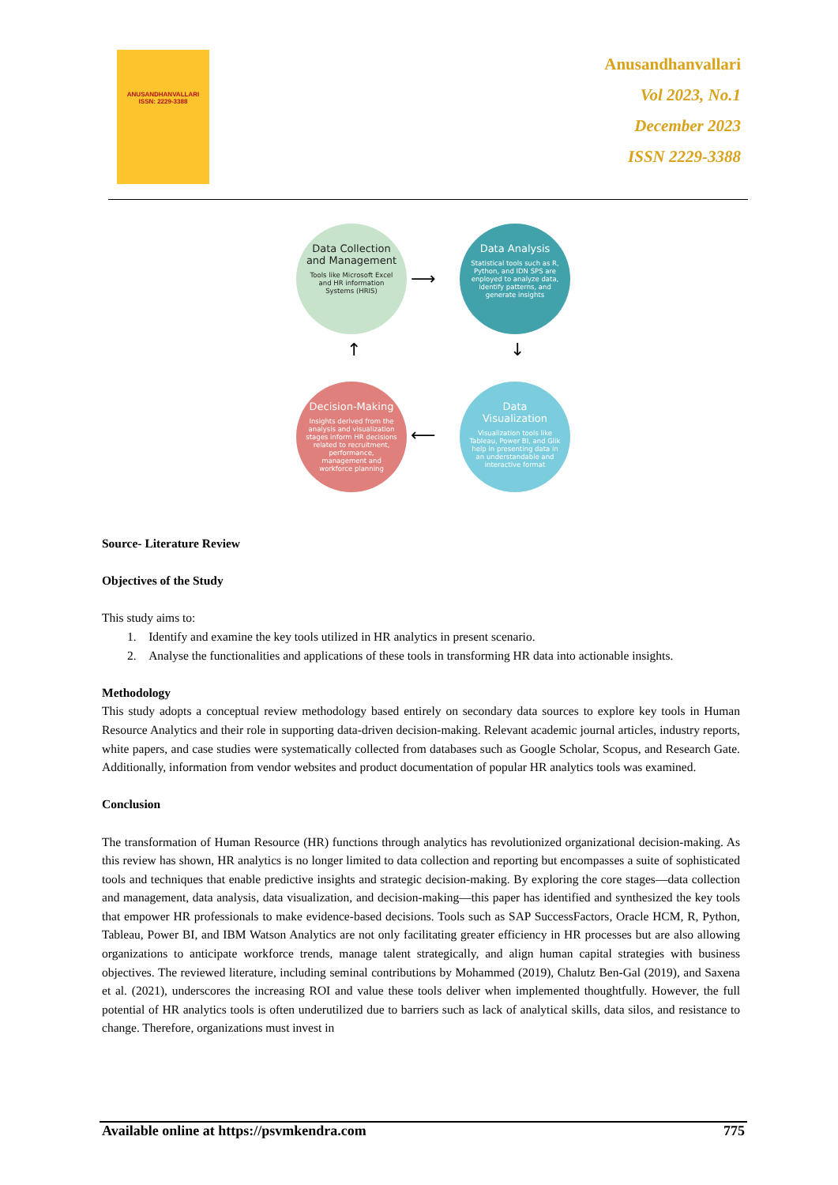ANUSANDHANVALLARI
ISSN: 2229-3388
Anusandhanvallari
Vol 2023, No.1
December 2023
ISSN 2229-3388
Data Collection and Management
Tools like Microsoft Excel and HR information Systems (HRIS)
Data Analysis
Statistical tools such as R, Python, and IDN SPS are enployed to analyze data, identify patterns, and generate insights
Decision-Making
Insights derived from the analysis and visualization stages inform HR decisions related to recruitment, performance, management and workforce planning
Data Visualization
Visualization tools like Tableau, Power BI, and Glik help in presenting data in an understandable and interactive format
⟶
⟵
↑ ↓
Source- Literature Review
Objectives of the Study
This study aims to:
1. Identify and examine the key tools utilized in HR analytics in present scenario.
2. Analyse the functionalities and applications of these tools in transforming HR data into actionable insights.
Methodology
This study adopts a conceptual review methodology based entirely on secondary data sources to explore key tools in Human Resource Analytics and their role in supporting data-driven decision-making. Relevant academic journal articles, industry reports, white papers, and case studies were systematically collected from databases such as Google Scholar, Scopus, and Research Gate. Additionally, information from vendor websites and product documentation of popular HR analytics tools was examined.
Conclusion
The transformation of Human Resource (HR) functions through analytics has revolutionized organizational decision-making. As this review has shown, HR analytics is no longer limited to data collection and reporting but encompasses a suite of sophisticated tools and techniques that enable predictive insights and strategic decision-making. By exploring the core stages—data collection and management, data analysis, data visualization, and decision-making—this paper has identified and synthesized the key tools that empower HR professionals to make evidence-based decisions. Tools such as SAP SuccessFactors, Oracle HCM, R, Python, Tableau, Power BI, and IBM Watson Analytics are not only facilitating greater efficiency in HR processes but are also allowing organizations to anticipate workforce trends, manage talent strategically, and align human capital strategies with business objectives. The reviewed literature, including seminal contributions by Mohammed (2019), Chalutz Ben-Gal (2019), and Saxena et al. (2021), underscores the increasing ROI and value these tools deliver when implemented thoughtfully. However, the full potential of HR analytics tools is often underutilized due to barriers such as lack of analytical skills, data silos, and resistance to change. Therefore, organizations must invest in
Available online at https://psvmkendra.com 775